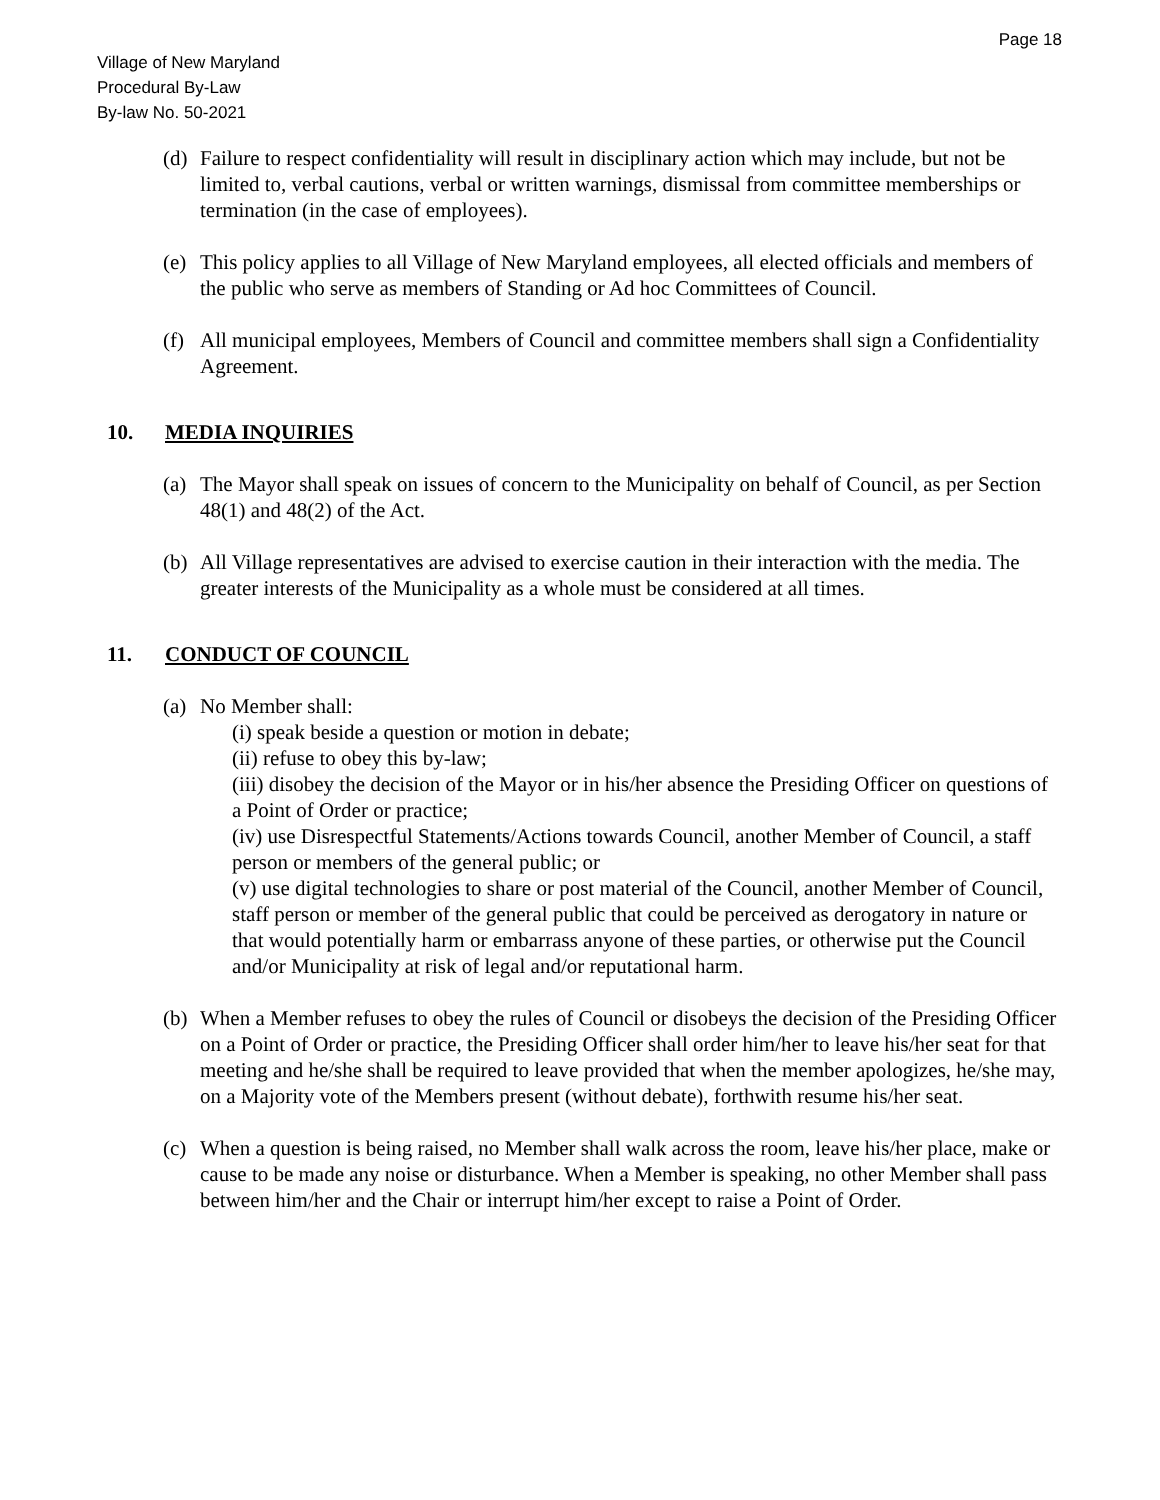Page 18
Village of New Maryland
Procedural By-Law
By-law No. 50-2021
(d) Failure to respect confidentiality will result in disciplinary action which may include, but not be limited to, verbal cautions, verbal or written warnings, dismissal from committee memberships or termination (in the case of employees).
(e) This policy applies to all Village of New Maryland employees, all elected officials and members of the public who serve as members of Standing or Ad hoc Committees of Council.
(f) All municipal employees, Members of Council and committee members shall sign a Confidentiality Agreement.
10. MEDIA INQUIRIES
(a) The Mayor shall speak on issues of concern to the Municipality on behalf of Council, as per Section 48(1) and 48(2) of the Act.
(b) All Village representatives are advised to exercise caution in their interaction with the media. The greater interests of the Municipality as a whole must be considered at all times.
11. CONDUCT OF COUNCIL
(a) No Member shall:
(i) speak beside a question or motion in debate;
(ii) refuse to obey this by-law;
(iii) disobey the decision of the Mayor or in his/her absence the Presiding Officer on questions of a Point of Order or practice;
(iv) use Disrespectful Statements/Actions towards Council, another Member of Council, a staff person or members of the general public; or
(v) use digital technologies to share or post material of the Council, another Member of Council, staff person or member of the general public that could be perceived as derogatory in nature or that would potentially harm or embarrass anyone of these parties, or otherwise put the Council and/or Municipality at risk of legal and/or reputational harm.
(b) When a Member refuses to obey the rules of Council or disobeys the decision of the Presiding Officer on a Point of Order or practice, the Presiding Officer shall order him/her to leave his/her seat for that meeting and he/she shall be required to leave provided that when the member apologizes, he/she may, on a Majority vote of the Members present (without debate), forthwith resume his/her seat.
(c) When a question is being raised, no Member shall walk across the room, leave his/her place, make or cause to be made any noise or disturbance. When a Member is speaking, no other Member shall pass between him/her and the Chair or interrupt him/her except to raise a Point of Order.